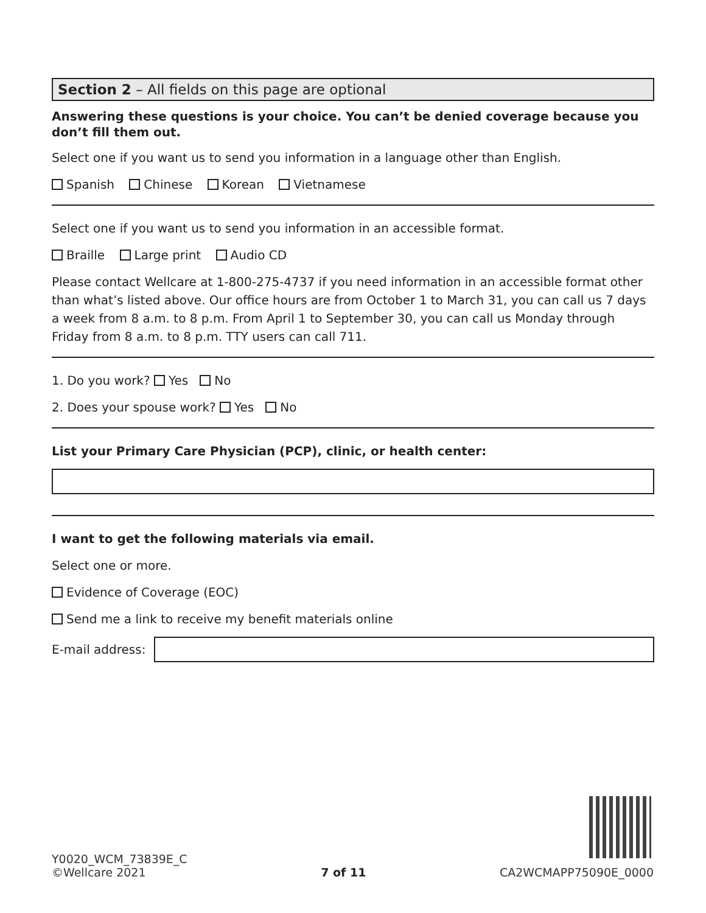Section 2 – All fields on this page are optional
Answering these questions is your choice. You can’t be denied coverage because you don’t fill them out.
Select one if you want us to send you information in a language other than English.
Spanish Chinese Korean Vietnamese
Select one if you want us to send you information in an accessible format.
Braille Large print Audio CD
Please contact Wellcare at 1-800-275-4737 if you need information in an accessible format other than what’s listed above. Our office hours are from October 1 to March 31, you can call us 7 days a week from 8 a.m. to 8 p.m. From April 1 to September 30, you can call us Monday through Friday from 8 a.m. to 8 p.m. TTY users can call 711.
1. Do you work? Yes No
2. Does your spouse work? Yes No
List your Primary Care Physician (PCP), clinic, or health center:
I want to get the following materials via email.
Select one or more.
Evidence of Coverage (EOC)
Send me a link to receive my benefit materials online
E-mail address:
Y0020_WCM_73839E_C
©Wellcare 2021
7 of 11
CA2WCMAPP75090E_0000